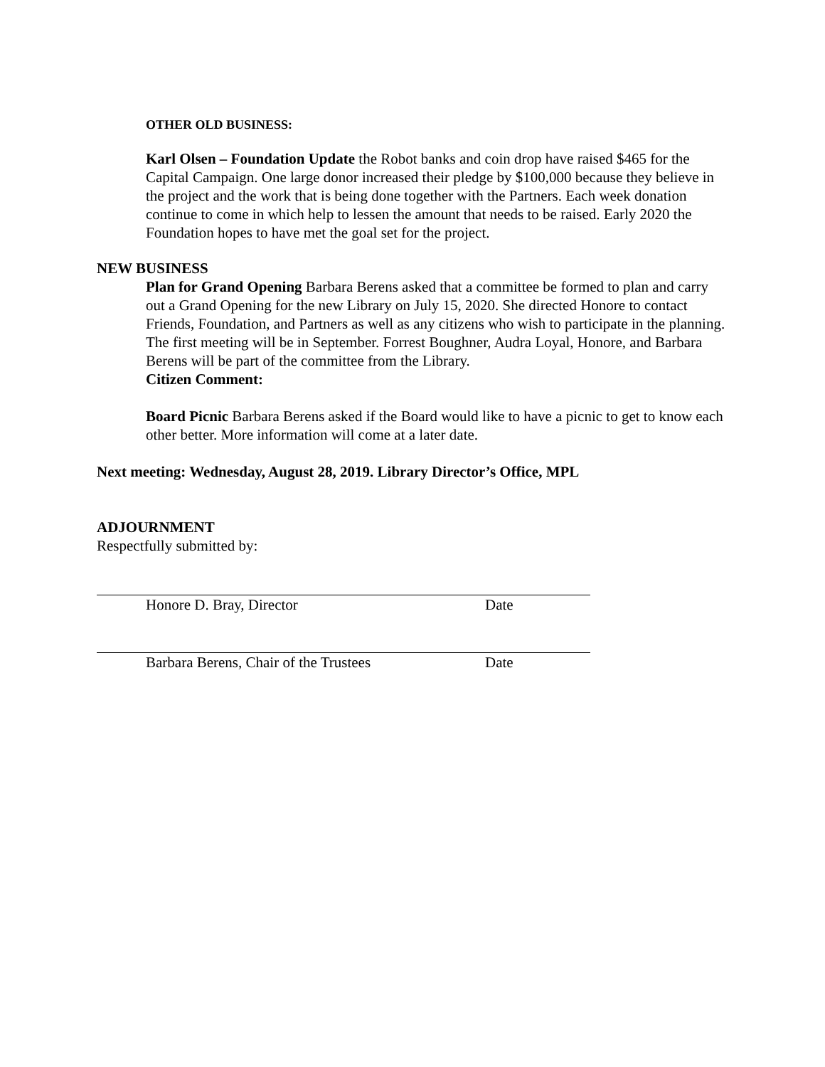OTHER OLD BUSINESS:
Karl Olsen – Foundation Update the Robot banks and coin drop have raised $465 for the Capital Campaign. One large donor increased their pledge by $100,000 because they believe in the project and the work that is being done together with the Partners. Each week donation continue to come in which help to lessen the amount that needs to be raised. Early 2020 the Foundation hopes to have met the goal set for the project.
NEW BUSINESS
Plan for Grand Opening Barbara Berens asked that a committee be formed to plan and carry out a Grand Opening for the new Library on July 15, 2020. She directed Honore to contact Friends, Foundation, and Partners as well as any citizens who wish to participate in the planning. The first meeting will be in September. Forrest Boughner, Audra Loyal, Honore, and Barbara Berens will be part of the committee from the Library.
Citizen Comment:
Board Picnic Barbara Berens asked if the Board would like to have a picnic to get to know each other better. More information will come at a later date.
Next meeting: Wednesday, August 28, 2019. Library Director’s Office, MPL
ADJOURNMENT
Respectfully submitted by:
Honore D. Bray, Director Date
Barbara Berens, Chair of the Trustees Date